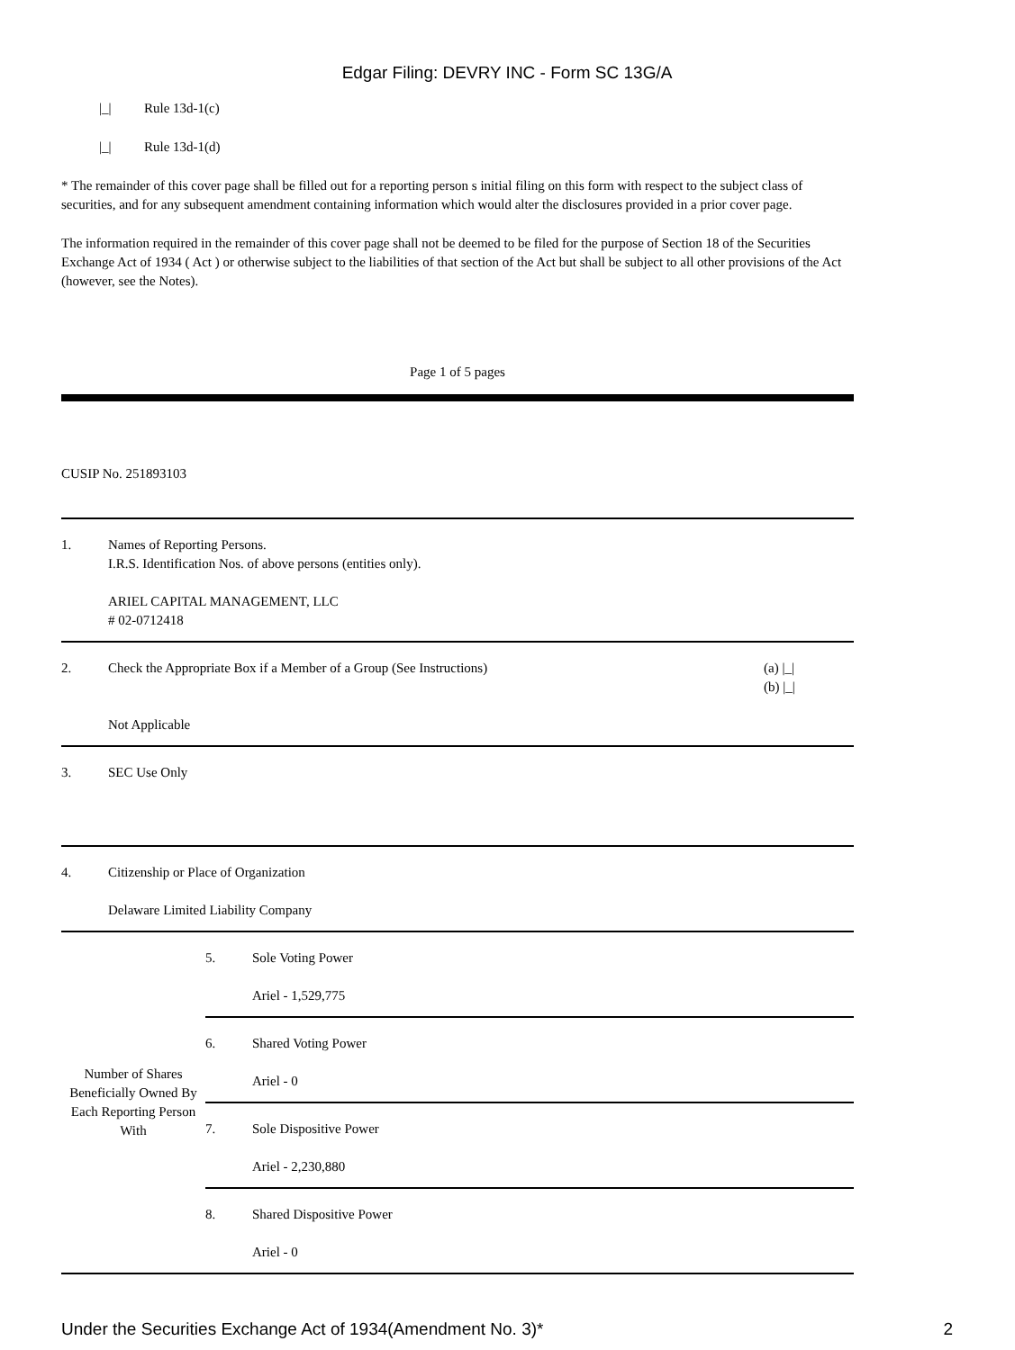Edgar Filing: DEVRY INC - Form SC 13G/A
|_| Rule 13d-1(c)
|_| Rule 13d-1(d)
* The remainder of this cover page shall be filled out for a reporting person s initial filing on this form with respect to the subject class of securities, and for any subsequent amendment containing information which would alter the disclosures provided in a prior cover page.
The information required in the remainder of this cover page shall not be deemed to be filed for the purpose of Section 18 of the Securities Exchange Act of 1934 ( Act ) or otherwise subject to the liabilities of that section of the Act but shall be subject to all other provisions of the Act (however, see the Notes).
Page 1 of 5 pages
CUSIP No. 251893103
| 1. | Names of Reporting Persons. I.R.S. Identification Nos. of above persons (entities only). ARIEL CAPITAL MANAGEMENT, LLC # 02-0712418 | |
| 2. | Check the Appropriate Box if a Member of a Group (See Instructions) Not Applicable | (a) /_/ (b) /_/ |
| 3. | SEC Use Only | |
| 4. | Citizenship or Place of Organization Delaware Limited Liability Company | |
| Number of Shares Beneficially Owned By Each Reporting Person With | 5. | Sole Voting Power Ariel - 1,529,775 |
| | 6. | Shared Voting Power Ariel - 0 |
| | 7. | Sole Dispositive Power Ariel - 2,230,880 |
| | 8. | Shared Dispositive Power Ariel - 0 |
Under the Securities Exchange Act of 1934(Amendment No. 3)* 2